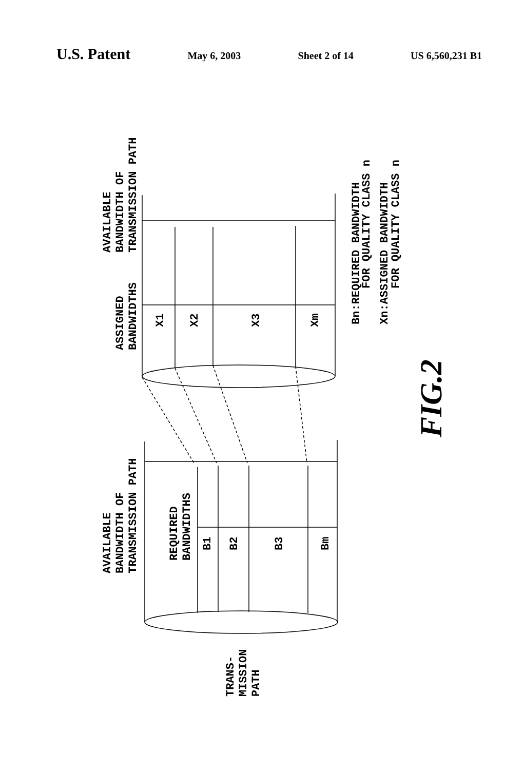U.S. Patent
May 6, 2003 Sheet 2 of 14 US 6,560,231 B1
AVAILABLE
BANDWIDTH OF
TRANSMISSION PATH
ASSIGNED
BANDWIDTHS
X1
X2
X3
Xm
Bn:REQUIRED BANDWIDTH
FOR QUALITY CLASS n
Xn:ASSIGNED BANDWIDTH
FOR QUALITY CLASS n
AVAILABLE
BANDWIDTH OF
TRANSMISSION PATH
REQUIRED
BANDWIDTHS
B1
B2
B3
Bm
TRANS-
MISSION
PATH
FIG.2